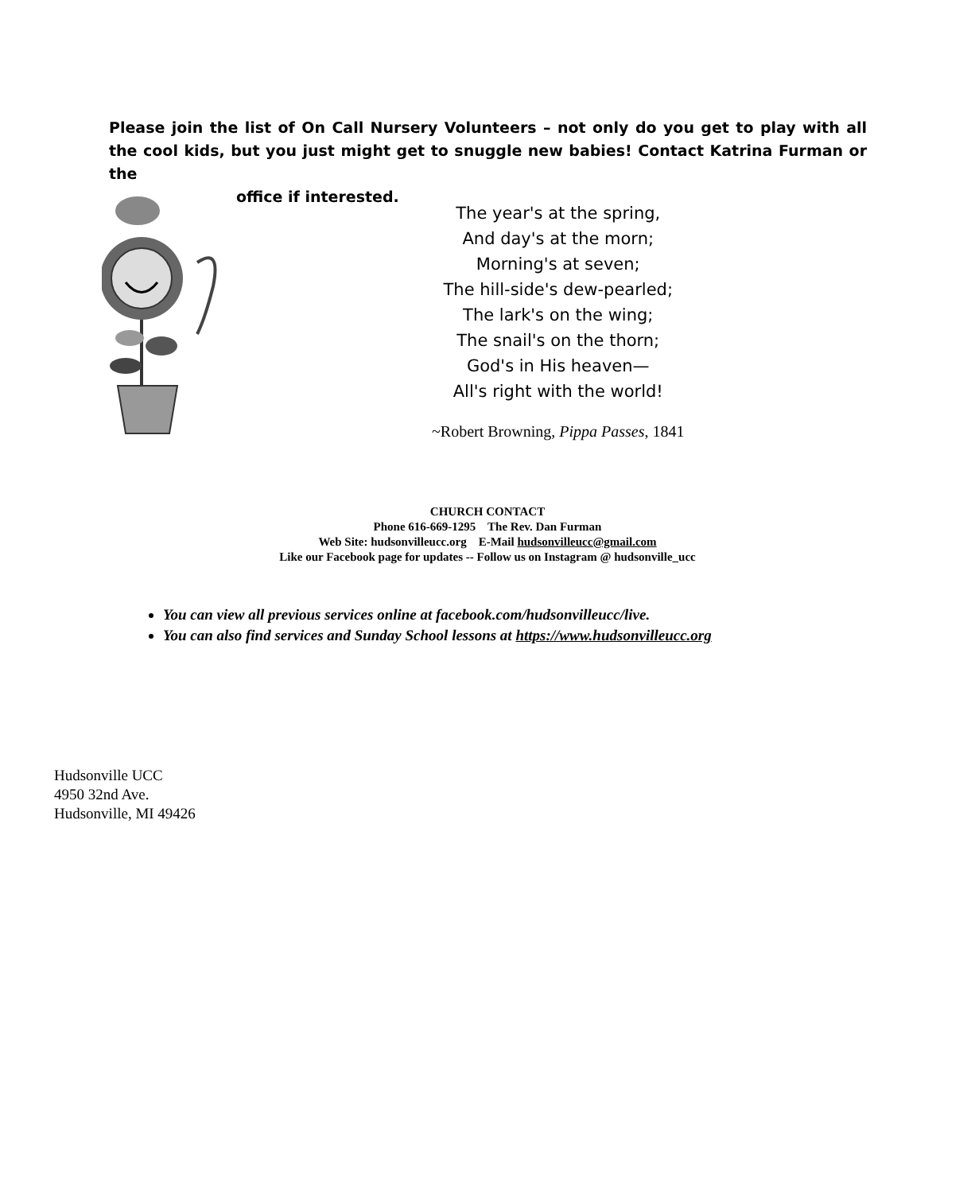Please join the list of On Call Nursery Volunteers – not only do you get to play with all the cool kids, but you just might get to snuggle new babies! Contact Katrina Furman or the
office if interested.
The year's at the spring,
And day's at the morn;
Morning's at seven;
The hill-side's dew-pearled;
The lark's on the wing;
The snail's on the thorn;
God's in His heaven—
All's right with the world!
~Robert Browning, Pippa Passes, 1841
CHURCH CONTACT
Phone 616-669-1295 The Rev. Dan Furman
Web Site: hudsonvilleucc.org E-Mail hudsonvilleucc@gmail.com
Like our Facebook page for updates -- Follow us on Instagram @ hudsonville_ucc
You can view all previous services online at facebook.com/hudsonvilleucc/live.
You can also find services and Sunday School lessons at https://www.hudsonvilleucc.org
Hudsonville UCC
4950 32nd Ave.
Hudsonville, MI 49426